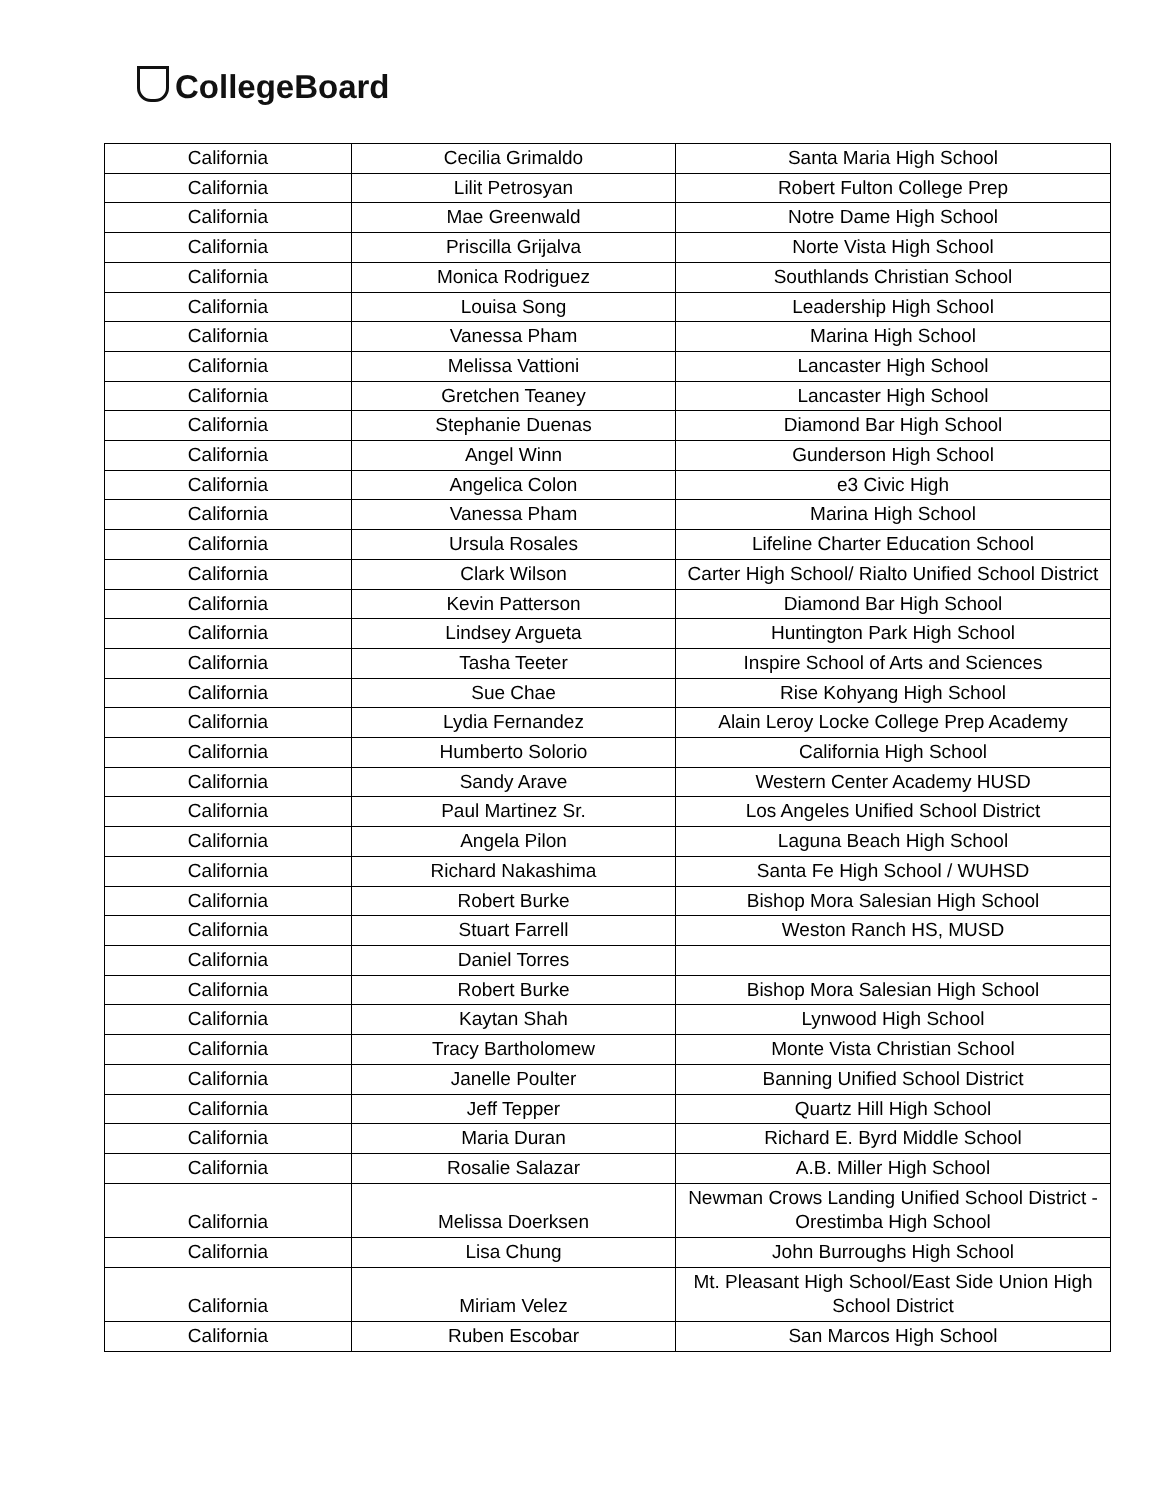CollegeBoard
| California | Cecilia Grimaldo | Santa Maria High School |
| California | Lilit Petrosyan | Robert Fulton College Prep |
| California | Mae Greenwald | Notre Dame High School |
| California | Priscilla Grijalva | Norte Vista High School |
| California | Monica Rodriguez | Southlands Christian School |
| California | Louisa Song | Leadership High School |
| California | Vanessa Pham | Marina High School |
| California | Melissa Vattioni | Lancaster High School |
| California | Gretchen Teaney | Lancaster High School |
| California | Stephanie Duenas | Diamond Bar High School |
| California | Angel Winn | Gunderson High School |
| California | Angelica Colon | e3 Civic High |
| California | Vanessa Pham | Marina High School |
| California | Ursula Rosales | Lifeline Charter Education School |
| California | Clark Wilson | Carter High School/ Rialto Unified School District |
| California | Kevin Patterson | Diamond Bar High School |
| California | Lindsey Argueta | Huntington Park High School |
| California | Tasha Teeter | Inspire School of Arts and Sciences |
| California | Sue Chae | Rise Kohyang High School |
| California | Lydia Fernandez | Alain Leroy Locke College Prep Academy |
| California | Humberto Solorio | California High School |
| California | Sandy Arave | Western Center Academy HUSD |
| California | Paul Martinez Sr. | Los Angeles Unified School District |
| California | Angela Pilon | Laguna Beach High School |
| California | Richard Nakashima | Santa Fe High School / WUHSD |
| California | Robert Burke | Bishop Mora Salesian High School |
| California | Stuart Farrell | Weston Ranch HS, MUSD |
| California | Daniel Torres | |
| California | Robert Burke | Bishop Mora Salesian High School |
| California | Kaytan Shah | Lynwood High School |
| California | Tracy Bartholomew | Monte Vista Christian School |
| California | Janelle Poulter | Banning Unified School District |
| California | Jeff Tepper | Quartz Hill High School |
| California | Maria Duran | Richard E. Byrd Middle School |
| California | Rosalie Salazar | A.B. Miller High School |
| California | Melissa Doerksen | Newman Crows Landing Unified School District -Orestimba High School |
| California | Lisa Chung | John Burroughs High School |
| California | Miriam Velez | Mt. Pleasant High School/East Side Union High School District |
| California | Ruben Escobar | San Marcos High School |